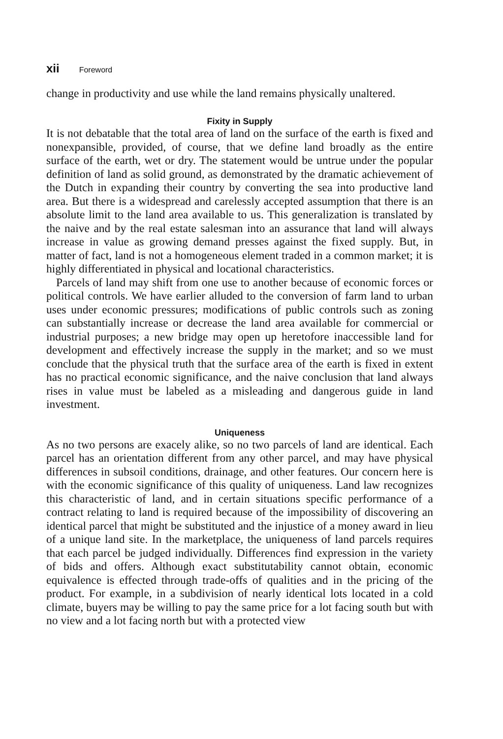xii Foreword
change in productivity and use while the land remains physically unaltered.
Fixity in Supply
It is not debatable that the total area of land on the surface of the earth is fixed and nonexpansible, provided, of course, that we define land broadly as the entire surface of the earth, wet or dry. The statement would be untrue under the popular definition of land as solid ground, as demonstrated by the dramatic achievement of the Dutch in expanding their country by converting the sea into productive land area. But there is a widespread and carelessly accepted assumption that there is an absolute limit to the land area available to us. This generalization is translated by the naive and by the real estate salesman into an assurance that land will always increase in value as growing demand presses against the fixed supply. But, in matter of fact, land is not a homogeneous element traded in a common market; it is highly differentiated in physical and locational characteristics.
Parcels of land may shift from one use to another because of economic forces or political controls. We have earlier alluded to the conversion of farm land to urban uses under economic pressures; modifications of public controls such as zoning can substantially increase or decrease the land area available for commercial or industrial purposes; a new bridge may open up heretofore inaccessible land for development and effectively increase the supply in the market; and so we must conclude that the physical truth that the surface area of the earth is fixed in extent has no practical economic significance, and the naive conclusion that land always rises in value must be labeled as a misleading and dangerous guide in land investment.
Uniqueness
As no two persons are exacely alike, so no two parcels of land are identical. Each parcel has an orientation different from any other parcel, and may have physical differences in subsoil conditions, drainage, and other features. Our concern here is with the economic significance of this quality of uniqueness. Land law recognizes this characteristic of land, and in certain situations specific performance of a contract relating to land is required because of the impossibility of discovering an identical parcel that might be substituted and the injustice of a money award in lieu of a unique land site. In the marketplace, the uniqueness of land parcels requires that each parcel be judged individually. Differences find expression in the variety of bids and offers. Although exact substitutability cannot obtain, economic equivalence is effected through trade-offs of qualities and in the pricing of the product. For example, in a subdivision of nearly identical lots located in a cold climate, buyers may be willing to pay the same price for a lot facing south but with no view and a lot facing north but with a protected view